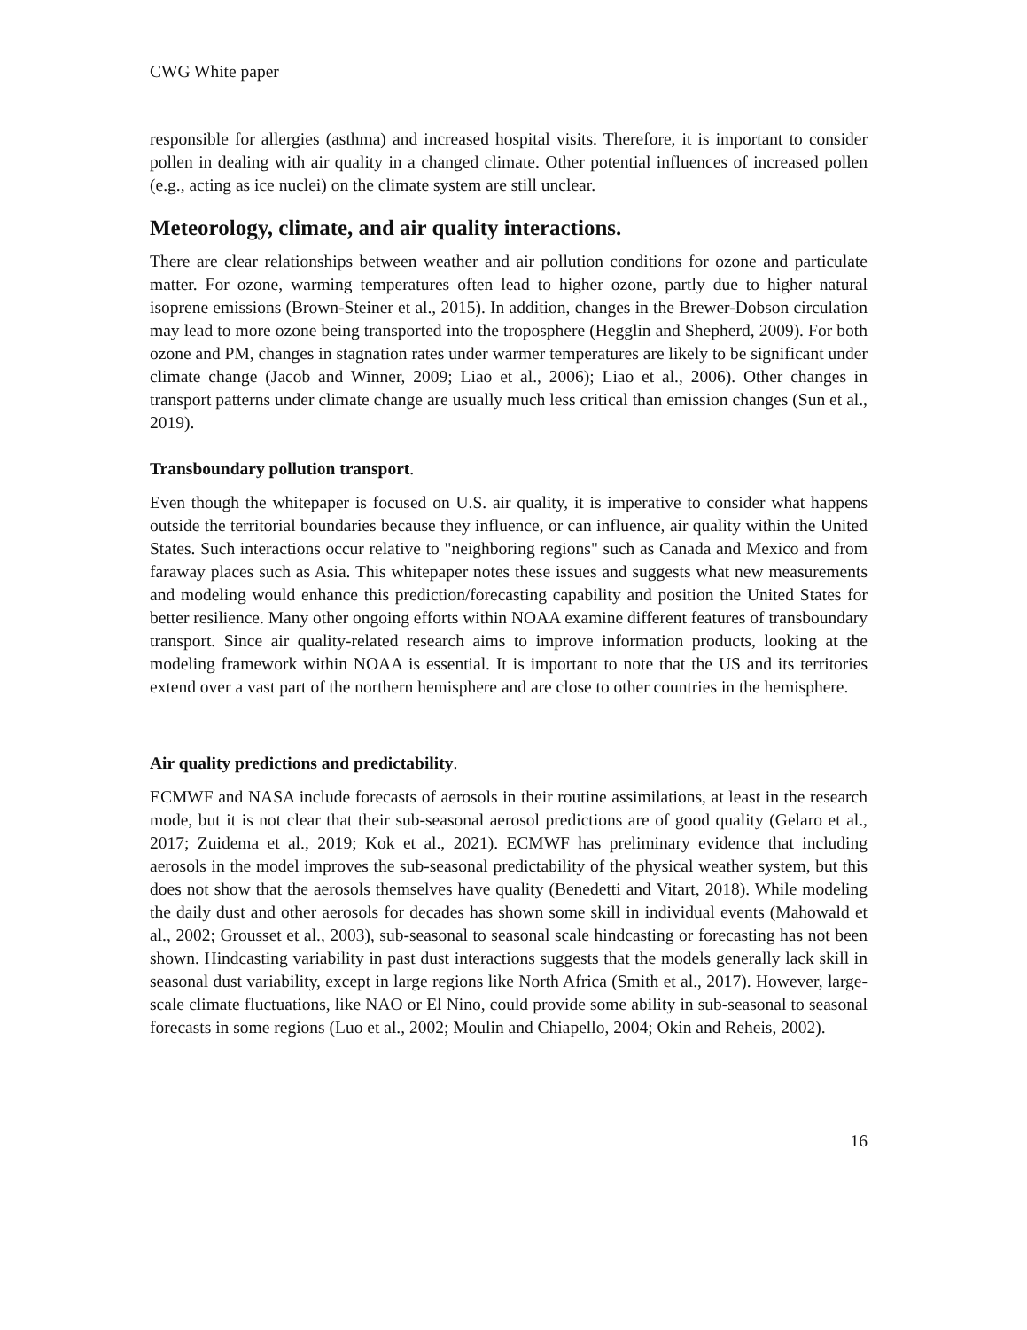CWG White paper
responsible for allergies (asthma) and increased hospital visits. Therefore, it is important to consider pollen in dealing with air quality in a changed climate. Other potential influences of increased pollen (e.g., acting as ice nuclei) on the climate system are still unclear.
Meteorology, climate, and air quality interactions.
There are clear relationships between weather and air pollution conditions for ozone and particulate matter. For ozone, warming temperatures often lead to higher ozone, partly due to higher natural isoprene emissions (Brown-Steiner et al., 2015). In addition, changes in the Brewer-Dobson circulation may lead to more ozone being transported into the troposphere (Hegglin and Shepherd, 2009). For both ozone and PM, changes in stagnation rates under warmer temperatures are likely to be significant under climate change (Jacob and Winner, 2009; Liao et al., 2006); Liao et al., 2006). Other changes in transport patterns under climate change are usually much less critical than emission changes (Sun et al., 2019).
Transboundary pollution transport.
Even though the whitepaper is focused on U.S. air quality, it is imperative to consider what happens outside the territorial boundaries because they influence, or can influence, air quality within the United States. Such interactions occur relative to "neighboring regions" such as Canada and Mexico and from faraway places such as Asia. This whitepaper notes these issues and suggests what new measurements and modeling would enhance this prediction/forecasting capability and position the United States for better resilience. Many other ongoing efforts within NOAA examine different features of transboundary transport. Since air quality-related research aims to improve information products, looking at the modeling framework within NOAA is essential. It is important to note that the US and its territories extend over a vast part of the northern hemisphere and are close to other countries in the hemisphere.
Air quality predictions and predictability.
ECMWF and NASA include forecasts of aerosols in their routine assimilations, at least in the research mode, but it is not clear that their sub-seasonal aerosol predictions are of good quality (Gelaro et al., 2017; Zuidema et al., 2019; Kok et al., 2021). ECMWF has preliminary evidence that including aerosols in the model improves the sub-seasonal predictability of the physical weather system, but this does not show that the aerosols themselves have quality (Benedetti and Vitart, 2018). While modeling the daily dust and other aerosols for decades has shown some skill in individual events (Mahowald et al., 2002; Grousset et al., 2003), sub-seasonal to seasonal scale hindcasting or forecasting has not been shown. Hindcasting variability in past dust interactions suggests that the models generally lack skill in seasonal dust variability, except in large regions like North Africa (Smith et al., 2017). However, large-scale climate fluctuations, like NAO or El Nino, could provide some ability in sub-seasonal to seasonal forecasts in some regions (Luo et al., 2002; Moulin and Chiapello, 2004; Okin and Reheis, 2002).
16